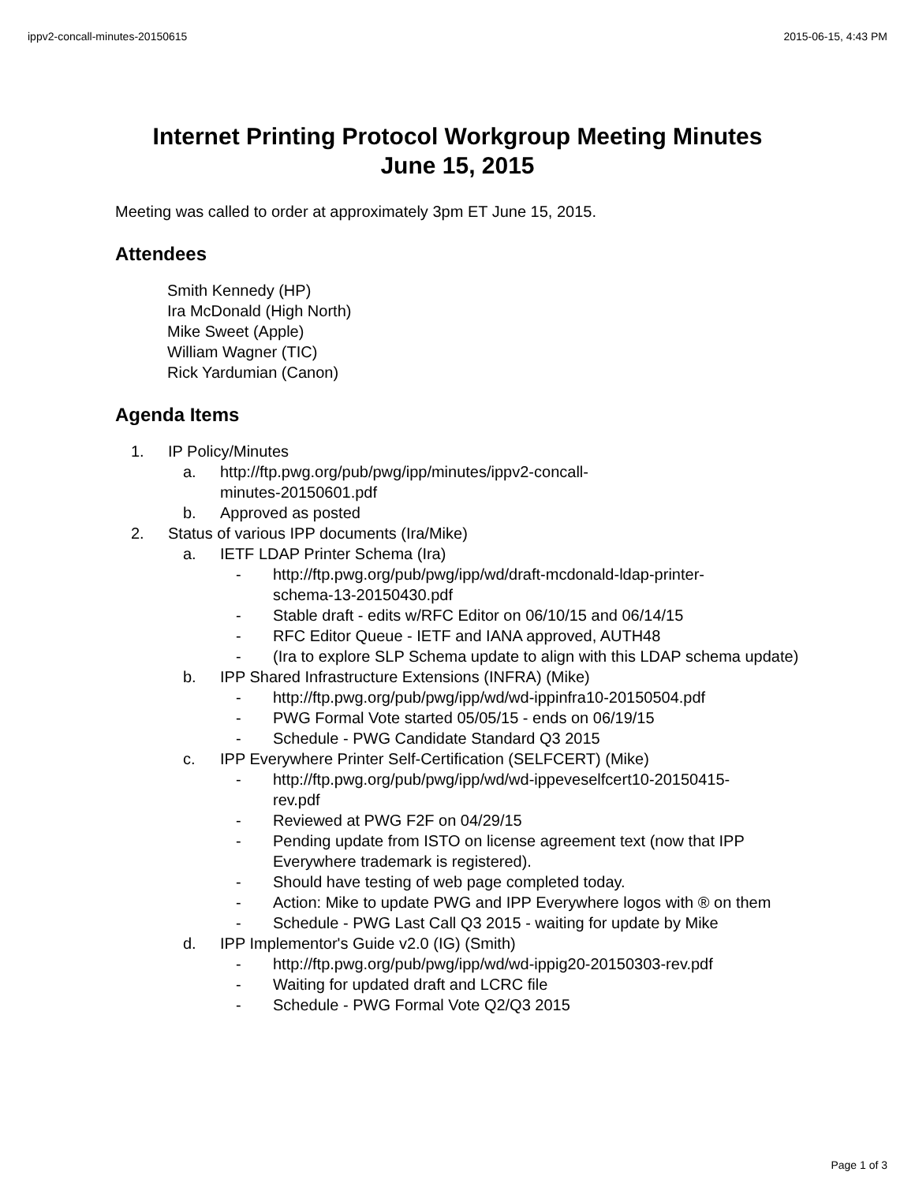ippv2-concall-minutes-20150615 2015-06-15, 4:43 PM
Internet Printing Protocol Workgroup Meeting Minutes
June 15, 2015
Meeting was called to order at approximately 3pm ET June 15, 2015.
Attendees
Smith Kennedy (HP)
Ira McDonald (High North)
Mike Sweet (Apple)
William Wagner (TIC)
Rick Yardumian (Canon)
Agenda Items
1. IP Policy/Minutes
a. http://ftp.pwg.org/pub/pwg/ipp/minutes/ippv2-concall-
minutes-20150601.pdf
b. Approved as posted
2. Status of various IPP documents (Ira/Mike)
a. IETF LDAP Printer Schema (Ira)
- http://ftp.pwg.org/pub/pwg/ipp/wd/draft-mcdonald-ldap-printer-
schema-13-20150430.pdf
- Stable draft - edits w/RFC Editor on 06/10/15 and 06/14/15
- RFC Editor Queue - IETF and IANA approved, AUTH48
- (Ira to explore SLP Schema update to align with this LDAP schema update)
b. IPP Shared Infrastructure Extensions (INFRA) (Mike)
- http://ftp.pwg.org/pub/pwg/ipp/wd/wd-ippinfra10-20150504.pdf
- PWG Formal Vote started 05/05/15 - ends on 06/19/15
- Schedule - PWG Candidate Standard Q3 2015
c. IPP Everywhere Printer Self-Certification (SELFCERT) (Mike)
- http://ftp.pwg.org/pub/pwg/ipp/wd/wd-ippeveselfcert10-20150415-
rev.pdf
- Reviewed at PWG F2F on 04/29/15
- Pending update from ISTO on license agreement text (now that IPP Everywhere trademark is registered).
- Should have testing of web page completed today.
- Action: Mike to update PWG and IPP Everywhere logos with ® on them
- Schedule - PWG Last Call Q3 2015 - waiting for update by Mike
d. IPP Implementor's Guide v2.0 (IG) (Smith)
- http://ftp.pwg.org/pub/pwg/ipp/wd/wd-ippig20-20150303-rev.pdf
- Waiting for updated draft and LCRC file
- Schedule - PWG Formal Vote Q2/Q3 2015
Page 1 of 3